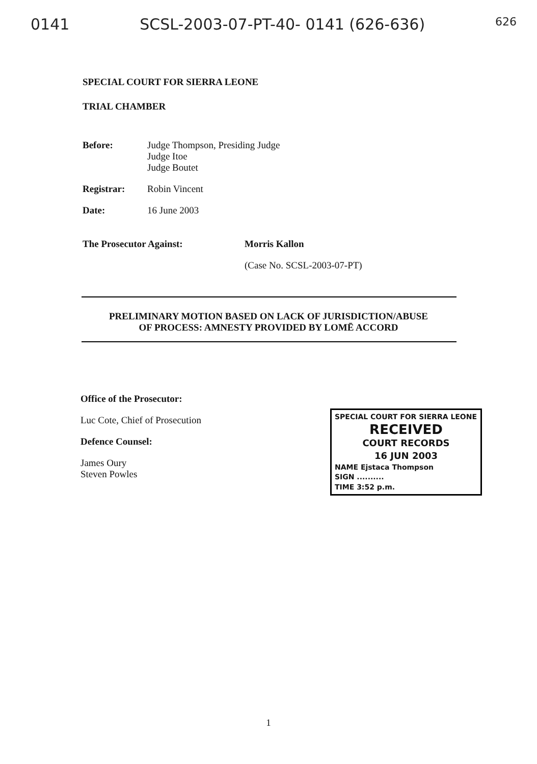0141 SCSL-2003-07-PT-40- 0141 (626-636) 626
SPECIAL COURT FOR SIERRA LEONE
TRIAL CHAMBER
Before: Judge Thompson, Presiding Judge
Judge Itoe
Judge Boutet
Registrar: Robin Vincent
Date: 16 June 2003
The Prosecutor Against: Morris Kallon
(Case No. SCSL-2003-07-PT)
PRELIMINARY MOTION BASED ON LACK OF JURISDICTION/ABUSE
OF PROCESS: AMNESTY PROVIDED BY LOMĒ ACCORD
Office of the Prosecutor:
Luc Cote, Chief of Prosecution
Defence Counsel:
James Oury
Steven Powles
SPECIAL COURT FOR SIERRA LEONE
RECEIVED
COURT RECORDS
16 JUN 2003
NAME Ejstaca Thompson
SIGN ..........
TIME 3:52 p.m.
1